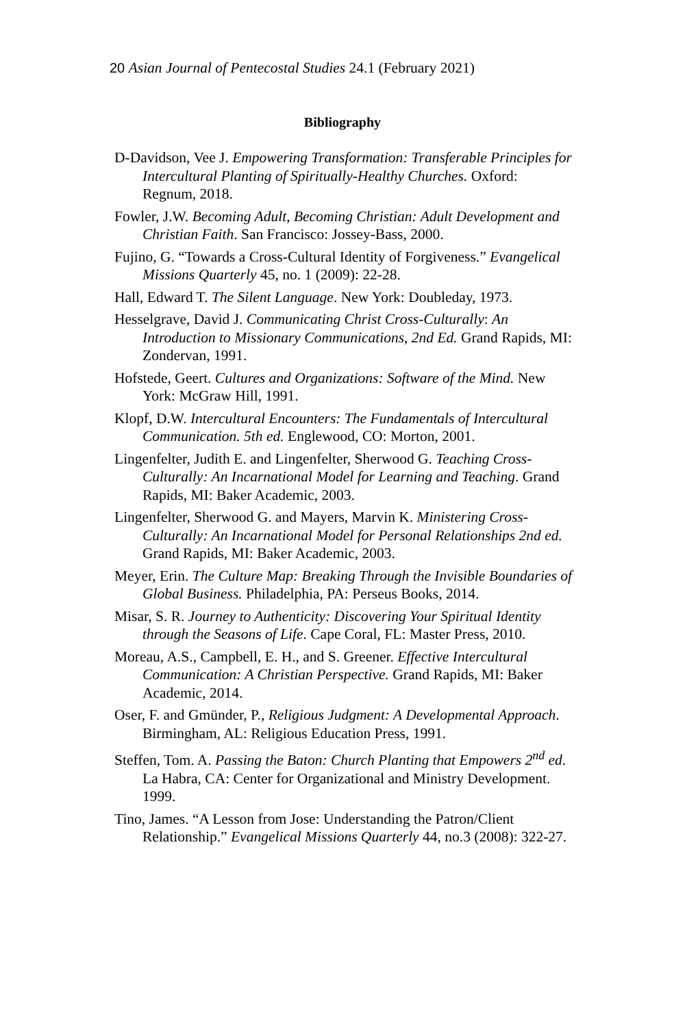20 Asian Journal of Pentecostal Studies 24.1 (February 2021)
Bibliography
D-Davidson, Vee J. Empowering Transformation: Transferable Principles for Intercultural Planting of Spiritually-Healthy Churches. Oxford: Regnum, 2018.
Fowler, J.W. Becoming Adult, Becoming Christian: Adult Development and Christian Faith. San Francisco: Jossey-Bass, 2000.
Fujino, G. “Towards a Cross-Cultural Identity of Forgiveness.” Evangelical Missions Quarterly 45, no. 1 (2009): 22-28.
Hall, Edward T. The Silent Language. New York: Doubleday, 1973.
Hesselgrave, David J. Communicating Christ Cross-Culturally: An Introduction to Missionary Communications, 2nd Ed. Grand Rapids, MI: Zondervan, 1991.
Hofstede, Geert. Cultures and Organizations: Software of the Mind. New York: McGraw Hill, 1991.
Klopf, D.W. Intercultural Encounters: The Fundamentals of Intercultural Communication. 5th ed. Englewood, CO: Morton, 2001.
Lingenfelter, Judith E. and Lingenfelter, Sherwood G. Teaching Cross-Culturally: An Incarnational Model for Learning and Teaching. Grand Rapids, MI: Baker Academic, 2003.
Lingenfelter, Sherwood G. and Mayers, Marvin K. Ministering Cross-Culturally: An Incarnational Model for Personal Relationships 2nd ed. Grand Rapids, MI: Baker Academic, 2003.
Meyer, Erin. The Culture Map: Breaking Through the Invisible Boundaries of Global Business. Philadelphia, PA: Perseus Books, 2014.
Misar, S. R. Journey to Authenticity: Discovering Your Spiritual Identity through the Seasons of Life. Cape Coral, FL: Master Press, 2010.
Moreau, A.S., Campbell, E. H., and S. Greener. Effective Intercultural Communication: A Christian Perspective. Grand Rapids, MI: Baker Academic, 2014.
Oser, F. and Gmünder, P., Religious Judgment: A Developmental Approach. Birmingham, AL: Religious Education Press, 1991.
Steffen, Tom. A. Passing the Baton: Church Planting that Empowers 2<sup>nd</sup> ed. La Habra, CA: Center for Organizational and Ministry Development. 1999.
Tino, James. “A Lesson from Jose: Understanding the Patron/Client Relationship.” Evangelical Missions Quarterly 44, no.3 (2008): 322-27.